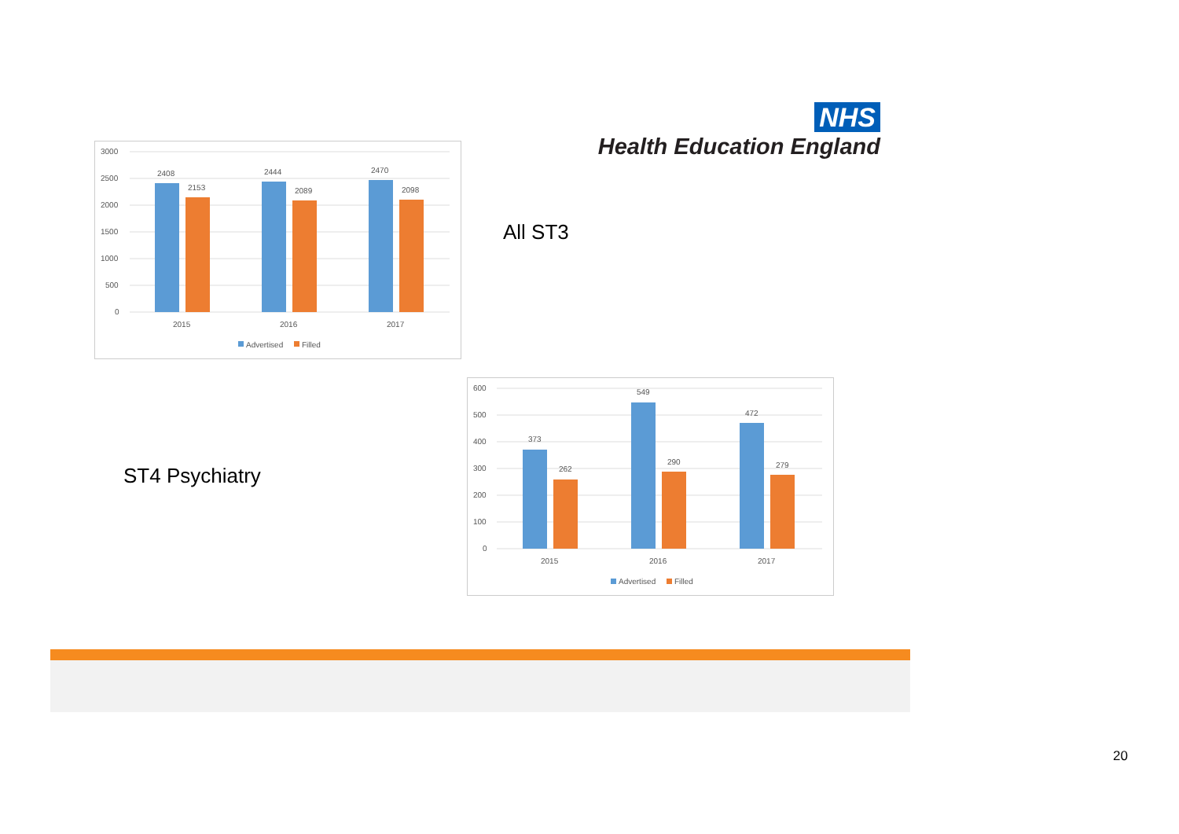NHS
Health Education England
3000
2500
2000
1500
1000
500
0
2408
2153
2444
2089
2470
2098
2015
2016
2017
Advertised
Filled
All ST3
ST4 Psychiatry
600
500
400
300
200
100
0
373
262
549
290
472
279
2015
2016
2017
Advertised
Filled
20